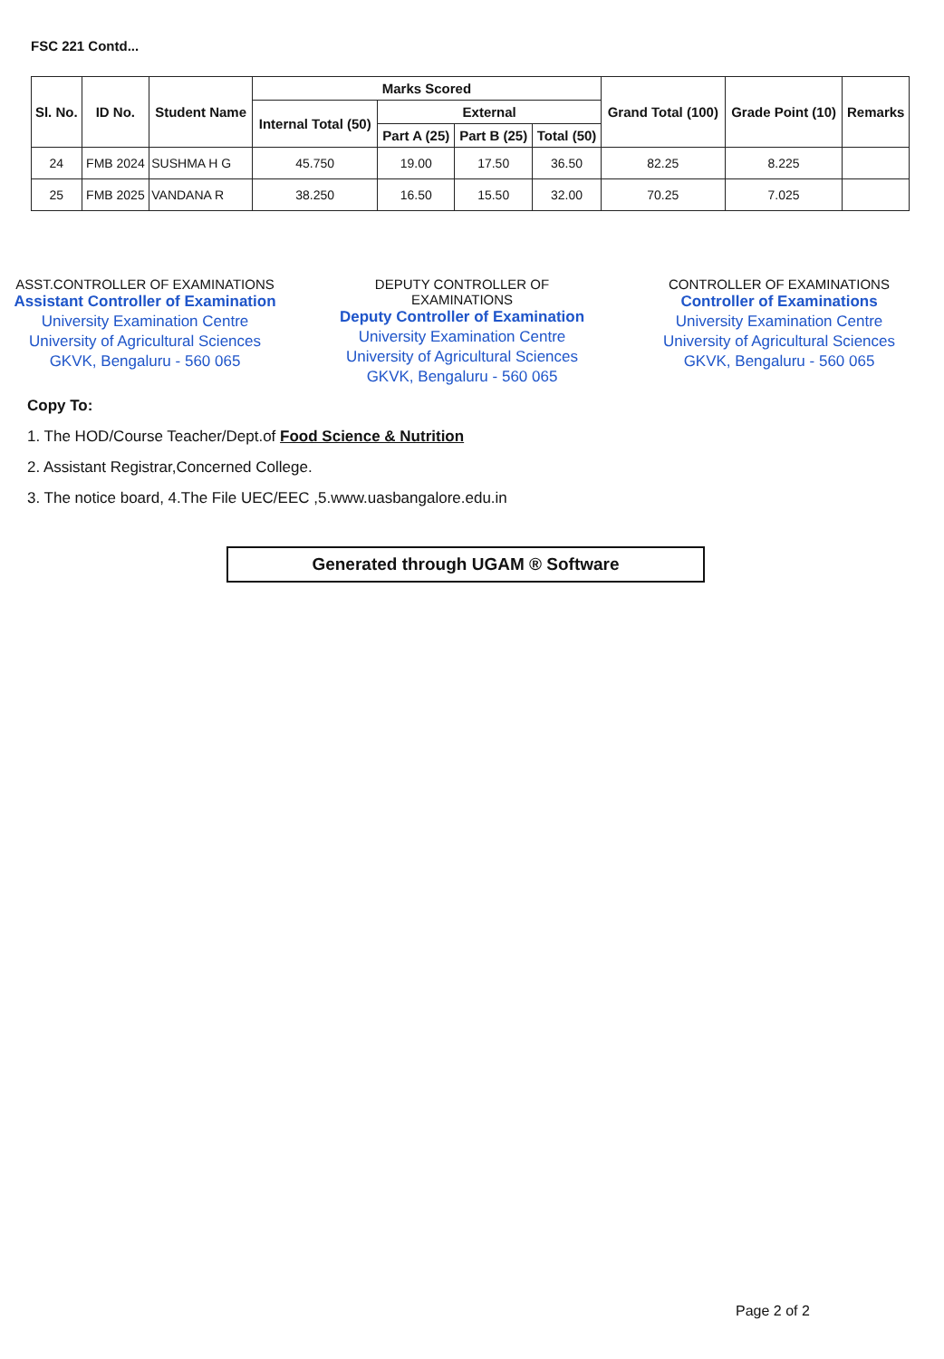FSC 221 Contd...
| Sl. No. | ID No. | Student Name | Marks Scored | | | | Grand Total (100) | Grade Point (10) | Remarks |
| --- | --- | --- | --- | --- | --- | --- | --- | --- | --- |
| | | | Internal Total (50) | External | | | | | |
| | | | | Part A (25) | Part B (25) | Total (50) | | | |
| 24 | FMB 2024 | SUSHMA H G | 45.750 | 19.00 | 17.50 | 36.50 | 82.25 | 8.225 | |
| 25 | FMB 2025 | VANDANA R | 38.250 | 16.50 | 15.50 | 32.00 | 70.25 | 7.025 | |
ASST.CONTROLLER OF EXAMINATIONS
Assistant Controller of Examination
University Examination Centre
University of Agricultural Sciences
GKVK, Bengaluru - 560 065
DEPUTY CONTROLLER OF EXAMINATIONS
Deputy Controller of Examination
University Examination Centre
University of Agricultural Sciences
GKVK, Bengaluru - 560 065
CONTROLLER OF EXAMINATIONS
Controller of Examinations
University Examination Centre
University of Agricultural Sciences
GKVK, Bengaluru - 560 065
Copy To:
1. The HOD/Course Teacher/Dept.of Food Science & Nutrition
2. Assistant Registrar,Concerned College.
3. The notice board, 4.The File UEC/EEC ,5.www.uasbangalore.edu.in
Generated through UGAM ® Software
Page 2 of 2